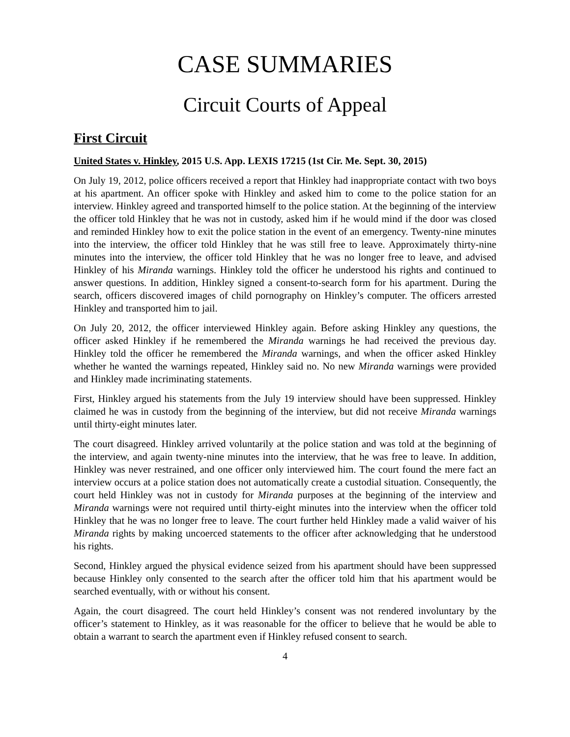CASE SUMMARIES
Circuit Courts of Appeal
First Circuit
United States v. Hinkley, 2015 U.S. App. LEXIS 17215 (1st Cir. Me. Sept. 30, 2015)
On July 19, 2012, police officers received a report that Hinkley had inappropriate contact with two boys at his apartment. An officer spoke with Hinkley and asked him to come to the police station for an interview. Hinkley agreed and transported himself to the police station. At the beginning of the interview the officer told Hinkley that he was not in custody, asked him if he would mind if the door was closed and reminded Hinkley how to exit the police station in the event of an emergency. Twenty-nine minutes into the interview, the officer told Hinkley that he was still free to leave. Approximately thirty-nine minutes into the interview, the officer told Hinkley that he was no longer free to leave, and advised Hinkley of his Miranda warnings. Hinkley told the officer he understood his rights and continued to answer questions. In addition, Hinkley signed a consent-to-search form for his apartment. During the search, officers discovered images of child pornography on Hinkley’s computer. The officers arrested Hinkley and transported him to jail.
On July 20, 2012, the officer interviewed Hinkley again. Before asking Hinkley any questions, the officer asked Hinkley if he remembered the Miranda warnings he had received the previous day. Hinkley told the officer he remembered the Miranda warnings, and when the officer asked Hinkley whether he wanted the warnings repeated, Hinkley said no. No new Miranda warnings were provided and Hinkley made incriminating statements.
First, Hinkley argued his statements from the July 19 interview should have been suppressed. Hinkley claimed he was in custody from the beginning of the interview, but did not receive Miranda warnings until thirty-eight minutes later.
The court disagreed. Hinkley arrived voluntarily at the police station and was told at the beginning of the interview, and again twenty-nine minutes into the interview, that he was free to leave. In addition, Hinkley was never restrained, and one officer only interviewed him. The court found the mere fact an interview occurs at a police station does not automatically create a custodial situation. Consequently, the court held Hinkley was not in custody for Miranda purposes at the beginning of the interview and Miranda warnings were not required until thirty-eight minutes into the interview when the officer told Hinkley that he was no longer free to leave. The court further held Hinkley made a valid waiver of his Miranda rights by making uncoerced statements to the officer after acknowledging that he understood his rights.
Second, Hinkley argued the physical evidence seized from his apartment should have been suppressed because Hinkley only consented to the search after the officer told him that his apartment would be searched eventually, with or without his consent.
Again, the court disagreed. The court held Hinkley’s consent was not rendered involuntary by the officer’s statement to Hinkley, as it was reasonable for the officer to believe that he would be able to obtain a warrant to search the apartment even if Hinkley refused consent to search.
4